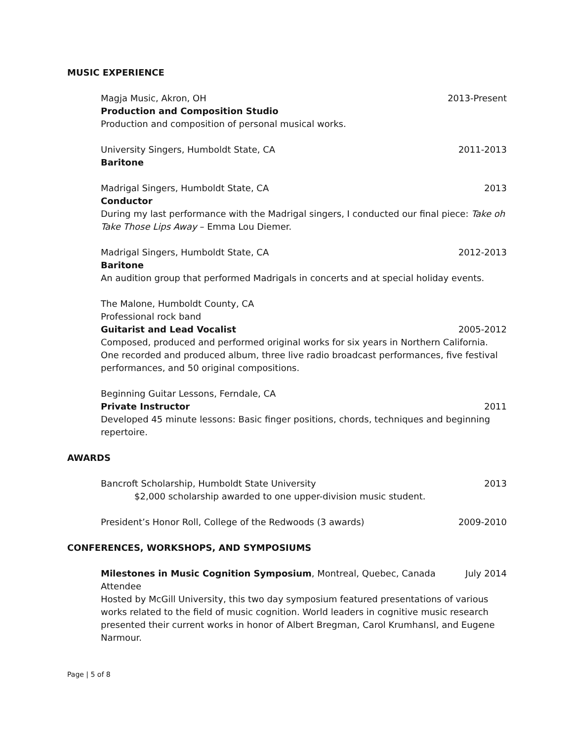MUSIC EXPERIENCE
Magja Music, Akron, OH 2013-Present
Production and Composition Studio
Production and composition of personal musical works.
University Singers, Humboldt State, CA 2011-2013
Baritone
Madrigal Singers, Humboldt State, CA 2013
Conductor
During my last performance with the Madrigal singers, I conducted our final piece: Take oh Take Those Lips Away – Emma Lou Diemer.
Madrigal Singers, Humboldt State, CA 2012-2013
Baritone
An audition group that performed Madrigals in concerts and at special holiday events.
The Malone, Humboldt County, CA
Professional rock band
Guitarist and Lead Vocalist 2005-2012
Composed, produced and performed original works for six years in Northern California. One recorded and produced album, three live radio broadcast performances, five festival performances, and 50 original compositions.
Beginning Guitar Lessons, Ferndale, CA
Private Instructor 2011
Developed 45 minute lessons: Basic finger positions, chords, techniques and beginning repertoire.
AWARDS
Bancroft Scholarship, Humboldt State University 2013
$2,000 scholarship awarded to one upper-division music student.
President’s Honor Roll, College of the Redwoods (3 awards) 2009-2010
CONFERENCES, WORKSHOPS, AND SYMPOSIUMS
Milestones in Music Cognition Symposium, Montreal, Quebec, Canada July 2014
Attendee
Hosted by McGill University, this two day symposium featured presentations of various works related to the field of music cognition. World leaders in cognitive music research presented their current works in honor of Albert Bregman, Carol Krumhansl, and Eugene Narmour.
Page | 5 of 8